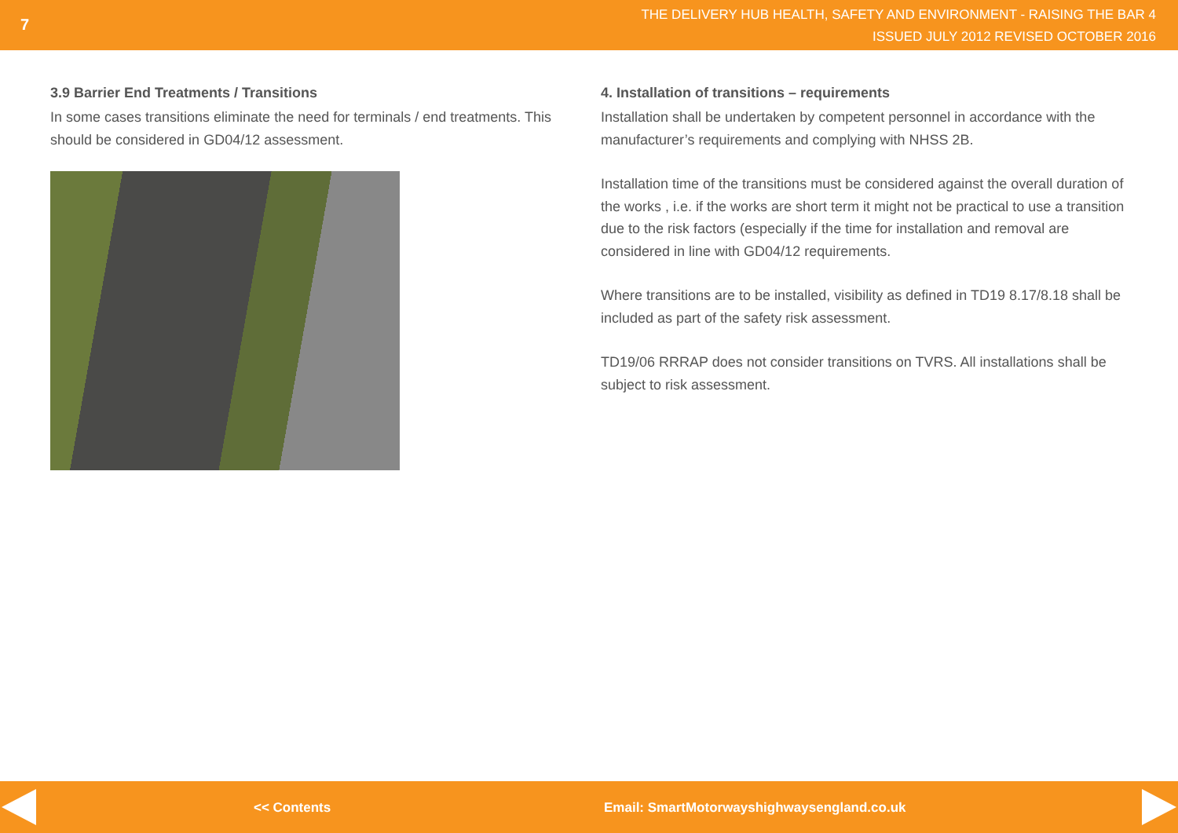7
THE DELIVERY HUB HEALTH, SAFETY AND ENVIRONMENT - RAISING THE BAR 4
ISSUED JULY 2012 REVISED OCTOBER 2016
3.9 Barrier End Treatments / Transitions
In some cases transitions eliminate the need for terminals / end treatments. This should be considered in GD04/12 assessment.
4. Installation of transitions – requirements
Installation shall be undertaken by competent personnel in accordance with the manufacturer’s requirements and complying with NHSS 2B.
Installation time of the transitions must be considered against the overall duration of the works , i.e. if the works are short term it might not be practical to use a transition due to the risk factors (especially if the time for installation and removal are considered in line with GD04/12 requirements.
Where transitions are to be installed, visibility as defined in TD19 8.17/8.18 shall be included as part of the safety risk assessment.
TD19/06 RRRAP does not consider transitions on TVRS. All installations shall be subject to risk assessment.
<< Contents Email: SmartMotorwayshighwaysengland.co.uk